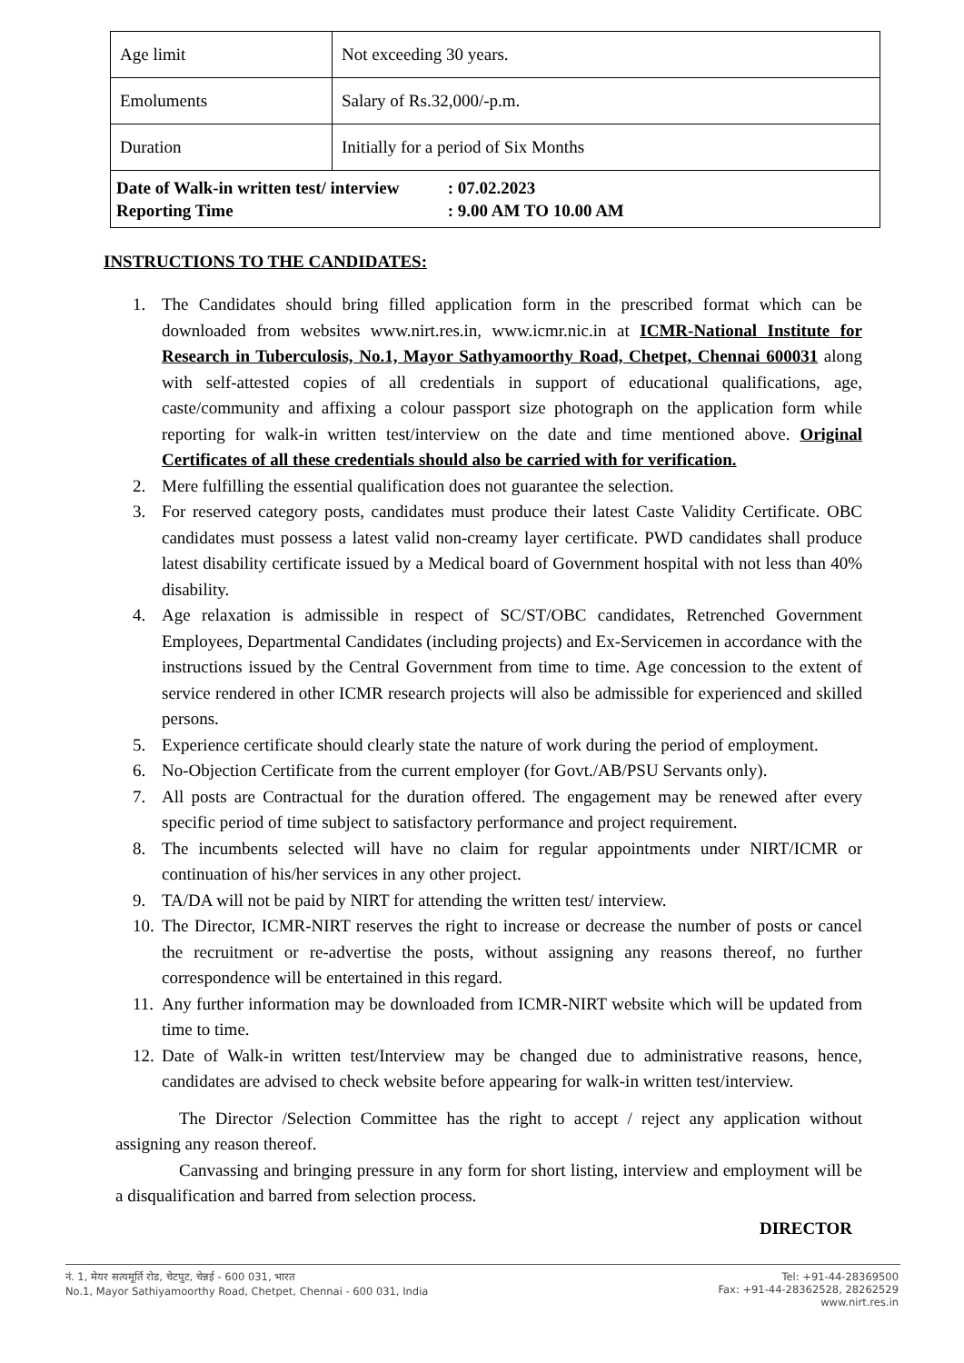| Age limit | Not exceeding 30 years. |
| Emoluments | Salary of Rs.32,000/-p.m. |
| Duration | Initially for a period of Six Months |
| Date of Walk-in written test/ interview : 07.02.2023 Reporting Time : 9.00 AM TO 10.00 AM | |
INSTRUCTIONS TO THE CANDIDATES:
1. The Candidates should bring filled application form in the prescribed format which can be downloaded from websites www.nirt.res.in, www.icmr.nic.in at ICMR-National Institute for Research in Tuberculosis, No.1, Mayor Sathyamoorthy Road, Chetpet, Chennai 600031 along with self-attested copies of all credentials in support of educational qualifications, age, caste/community and affixing a colour passport size photograph on the application form while reporting for walk-in written test/interview on the date and time mentioned above. Original Certificates of all these credentials should also be carried with for verification.
2. Mere fulfilling the essential qualification does not guarantee the selection.
3. For reserved category posts, candidates must produce their latest Caste Validity Certificate. OBC candidates must possess a latest valid non-creamy layer certificate. PWD candidates shall produce latest disability certificate issued by a Medical board of Government hospital with not less than 40% disability.
4. Age relaxation is admissible in respect of SC/ST/OBC candidates, Retrenched Government Employees, Departmental Candidates (including projects) and Ex-Servicemen in accordance with the instructions issued by the Central Government from time to time. Age concession to the extent of service rendered in other ICMR research projects will also be admissible for experienced and skilled persons.
5. Experience certificate should clearly state the nature of work during the period of employment.
6. No-Objection Certificate from the current employer (for Govt./AB/PSU Servants only).
7. All posts are Contractual for the duration offered. The engagement may be renewed after every specific period of time subject to satisfactory performance and project requirement.
8. The incumbents selected will have no claim for regular appointments under NIRT/ICMR or continuation of his/her services in any other project.
9. TA/DA will not be paid by NIRT for attending the written test/ interview.
10. The Director, ICMR-NIRT reserves the right to increase or decrease the number of posts or cancel the recruitment or re-advertise the posts, without assigning any reasons thereof, no further correspondence will be entertained in this regard.
11. Any further information may be downloaded from ICMR-NIRT website which will be updated from time to time.
12. Date of Walk-in written test/Interview may be changed due to administrative reasons, hence, candidates are advised to check website before appearing for walk-in written test/interview.
The Director /Selection Committee has the right to accept / reject any application without assigning any reason thereof.
Canvassing and bringing pressure in any form for short listing, interview and employment will be a disqualification and barred from selection process.
DIRECTOR
नं. 1, मेयर सत्यमूर्ति रोड, चेटपुट, चेन्नई - 600 031, भारत
No.1, Mayor Sathiyamoorthy Road, Chetpet, Chennai - 600 031, India
Tel: +91-44-28369500
Fax: +91-44-28362528, 28262529
www.nirt.res.in